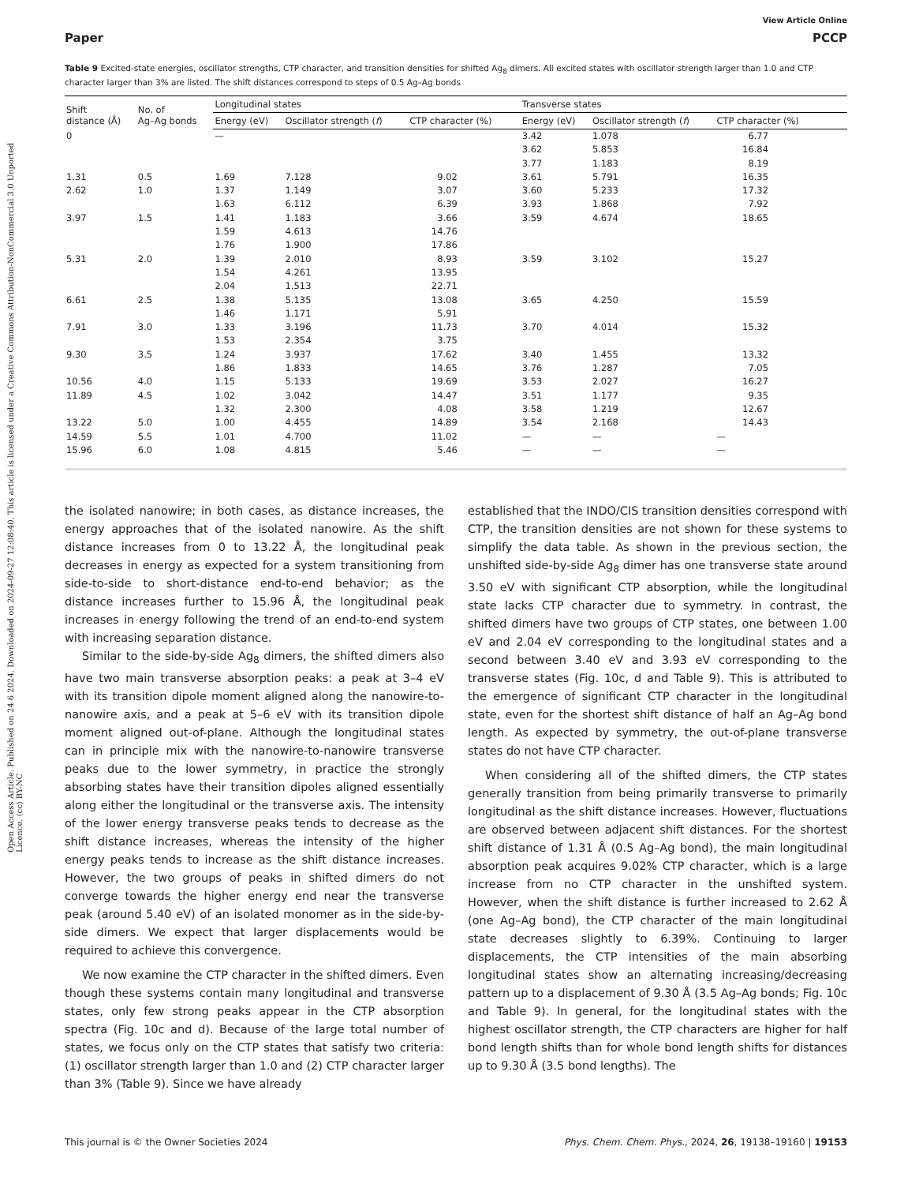Open Access Article. Published on 24 6 2024. Downloaded on 2024-09-27 12:08:40. This article is licensed under a Creative Commons Attribution-NonCommercial 3.0 Unported Licence. (cc) BY-NC
View Article Online
Paper PCCP
Table 9 Excited-state energies, oscillator strengths, CTP character, and transition densities for shifted Ag<sub>8</sub> dimers. All excited states with oscillator strength larger than 1.0 and CTP character larger than 3% are listed. The shift distances correspond to steps of 0.5 Ag–Ag bonds
| Shift distance (Å) | No. of Ag–Ag bonds | Longitudinal states | | | Transverse states | | |
| --- | --- | --- | --- | --- | --- | --- | --- |
| | | Energy (eV) | Oscillator strength ( f ) | CTP character (%) | Energy (eV) | Oscillator strength ( f ) | CTP character (%) |
| 0 | | — | | | 3.42 | 1.078 | 6.77 |
| | | | | | 3.62 | 5.853 | 16.84 |
| | | | | | 3.77 | 1.183 | 8.19 |
| 1.31 | 0.5 | 1.69 | 7.128 | 9.02 | 3.61 | 5.791 | 16.35 |
| 2.62 | 1.0 | 1.37 | 1.149 | 3.07 | 3.60 | 5.233 | 17.32 |
| | | 1.63 | 6.112 | 6.39 | 3.93 | 1.868 | 7.92 |
| 3.97 | 1.5 | 1.41 | 1.183 | 3.66 | 3.59 | 4.674 | 18.65 |
| | | 1.59 | 4.613 | 14.76 | | | |
| | | 1.76 | 1.900 | 17.86 | | | |
| 5.31 | 2.0 | 1.39 | 2.010 | 8.93 | 3.59 | 3.102 | 15.27 |
| | | 1.54 | 4.261 | 13.95 | | | |
| | | 2.04 | 1.513 | 22.71 | | | |
| 6.61 | 2.5 | 1.38 | 5.135 | 13.08 | 3.65 | 4.250 | 15.59 |
| | | 1.46 | 1.171 | 5.91 | | | |
| 7.91 | 3.0 | 1.33 | 3.196 | 11.73 | 3.70 | 4.014 | 15.32 |
| | | 1.53 | 2.354 | 3.75 | | | |
| 9.30 | 3.5 | 1.24 | 3.937 | 17.62 | 3.40 | 1.455 | 13.32 |
| | | 1.86 | 1.833 | 14.65 | 3.76 | 1.287 | 7.05 |
| 10.56 | 4.0 | 1.15 | 5.133 | 19.69 | 3.53 | 2.027 | 16.27 |
| 11.89 | 4.5 | 1.02 | 3.042 | 14.47 | 3.51 | 1.177 | 9.35 |
| | | 1.32 | 2.300 | 4.08 | 3.58 | 1.219 | 12.67 |
| 13.22 | 5.0 | 1.00 | 4.455 | 14.89 | 3.54 | 2.168 | 14.43 |
| 14.59 | 5.5 | 1.01 | 4.700 | 11.02 | — | — | — |
| 15.96 | 6.0 | 1.08 | 4.815 | 5.46 | — | — | — |
the isolated nanowire; in both cases, as distance increases, the energy approaches that of the isolated nanowire. As the shift distance increases from 0 to 13.22 Å, the longitudinal peak decreases in energy as expected for a system transitioning from side-to-side to short-distance end-to-end behavior; as the distance increases further to 15.96 Å, the longitudinal peak increases in energy following the trend of an end-to-end system with increasing separation distance.
Similar to the side-by-side Ag<sub>8</sub> dimers, the shifted dimers also have two main transverse absorption peaks: a peak at 3–4 eV with its transition dipole moment aligned along the nanowire-to-nanowire axis, and a peak at 5–6 eV with its transition dipole moment aligned out-of-plane. Although the longitudinal states can in principle mix with the nanowire-to-nanowire transverse peaks due to the lower symmetry, in practice the strongly absorbing states have their transition dipoles aligned essentially along either the longitudinal or the transverse axis. The intensity of the lower energy transverse peaks tends to decrease as the shift distance increases, whereas the intensity of the higher energy peaks tends to increase as the shift distance increases. However, the two groups of peaks in shifted dimers do not converge towards the higher energy end near the transverse peak (around 5.40 eV) of an isolated monomer as in the side-by-side dimers. We expect that larger displacements would be required to achieve this convergence.
We now examine the CTP character in the shifted dimers. Even though these systems contain many longitudinal and transverse states, only few strong peaks appear in the CTP absorption spectra (Fig. 10c and d). Because of the large total number of states, we focus only on the CTP states that satisfy two criteria: (1) oscillator strength larger than 1.0 and (2) CTP character larger than 3% (Table 9). Since we have already
established that the INDO/CIS transition densities correspond with CTP, the transition densities are not shown for these systems to simplify the data table. As shown in the previous section, the unshifted side-by-side Ag<sub>8</sub> dimer has one transverse state around 3.50 eV with significant CTP absorption, while the longitudinal state lacks CTP character due to symmetry. In contrast, the shifted dimers have two groups of CTP states, one between 1.00 eV and 2.04 eV corresponding to the longitudinal states and a second between 3.40 eV and 3.93 eV corresponding to the transverse states (Fig. 10c, d and Table 9). This is attributed to the emergence of significant CTP character in the longitudinal state, even for the shortest shift distance of half an Ag–Ag bond length. As expected by symmetry, the out-of-plane transverse states do not have CTP character.
When considering all of the shifted dimers, the CTP states generally transition from being primarily transverse to primarily longitudinal as the shift distance increases. However, fluctuations are observed between adjacent shift distances. For the shortest shift distance of 1.31 Å (0.5 Ag–Ag bond), the main longitudinal absorption peak acquires 9.02% CTP character, which is a large increase from no CTP character in the unshifted system. However, when the shift distance is further increased to 2.62 Å (one Ag–Ag bond), the CTP character of the main longitudinal state decreases slightly to 6.39%. Continuing to larger displacements, the CTP intensities of the main absorbing longitudinal states show an alternating increasing/decreasing pattern up to a displacement of 9.30 Å (3.5 Ag–Ag bonds; Fig. 10c and Table 9). In general, for the longitudinal states with the highest oscillator strength, the CTP characters are higher for half bond length shifts than for whole bond length shifts for distances up to 9.30 Å (3.5 bond lengths). The
This journal is © the Owner Societies 2024 Phys. Chem. Chem. Phys., 2024, 26, 19138–19160 | 19153